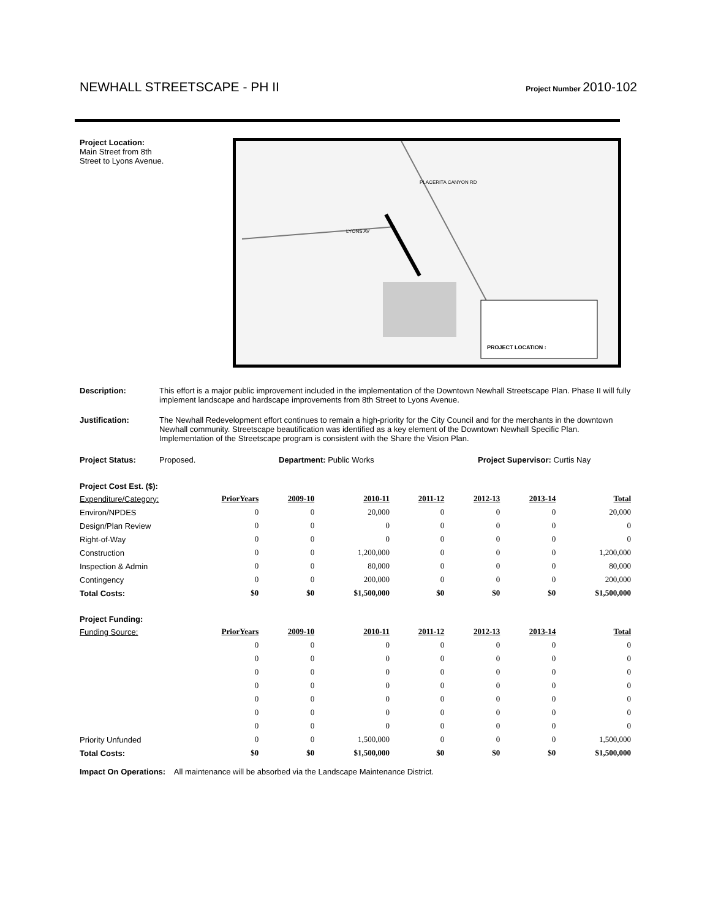NEWHALL STREETSCAPE - PH II
Project Number 2010-102
Project Location:
Main Street from 8th
Street to Lyons Avenue.
PROJECT LOCATION :
LYONS AV
PLACERITA CANYON RD
Description: This effort is a major public improvement included in the implementation of the Downtown Newhall Streetscape Plan. Phase II will fully implement landscape and hardscape improvements from 8th Street to Lyons Avenue.
Justification: The Newhall Redevelopment effort continues to remain a high-priority for the City Council and for the merchants in the downtown Newhall community. Streetscape beautification was identified as a key element of the Downtown Newhall Specific Plan. Implementation of the Streetscape program is consistent with the Share the Vision Plan.
Project Status: Proposed. Department: Public Works Project Supervisor: Curtis Nay
Project Cost Est. ($):
| Expenditure/Category: | PriorYears | 2009-10 | 2010-11 | 2011-12 | 2012-13 | 2013-14 | Total |
| --- | --- | --- | --- | --- | --- | --- | --- |
| Environ/NPDES | 0 | 0 | 20,000 | 0 | 0 | 0 | 20,000 |
| Design/Plan Review | 0 | 0 | 0 | 0 | 0 | 0 | 0 |
| Right-of-Way | 0 | 0 | 0 | 0 | 0 | 0 | 0 |
| Construction | 0 | 0 | 1,200,000 | 0 | 0 | 0 | 1,200,000 |
| Inspection & Admin | 0 | 0 | 80,000 | 0 | 0 | 0 | 80,000 |
| Contingency | 0 | 0 | 200,000 | 0 | 0 | 0 | 200,000 |
| Total Costs: | $0 | $0 | $1,500,000 | $0 | $0 | $0 | $1,500,000 |
Project Funding:
| Funding Source: | PriorYears | 2009-10 | 2010-11 | 2011-12 | 2012-13 | 2013-14 | Total |
| --- | --- | --- | --- | --- | --- | --- | --- |
| | 0 | 0 | 0 | 0 | 0 | 0 | 0 |
| | 0 | 0 | 0 | 0 | 0 | 0 | 0 |
| | 0 | 0 | 0 | 0 | 0 | 0 | 0 |
| | 0 | 0 | 0 | 0 | 0 | 0 | 0 |
| | 0 | 0 | 0 | 0 | 0 | 0 | 0 |
| | 0 | 0 | 0 | 0 | 0 | 0 | 0 |
| | 0 | 0 | 0 | 0 | 0 | 0 | 0 |
| Priority Unfunded | 0 | 0 | 1,500,000 | 0 | 0 | 0 | 1,500,000 |
| Total Costs: | $0 | $0 | $1,500,000 | $0 | $0 | $0 | $1,500,000 |
Impact On Operations: All maintenance will be absorbed via the Landscape Maintenance District.